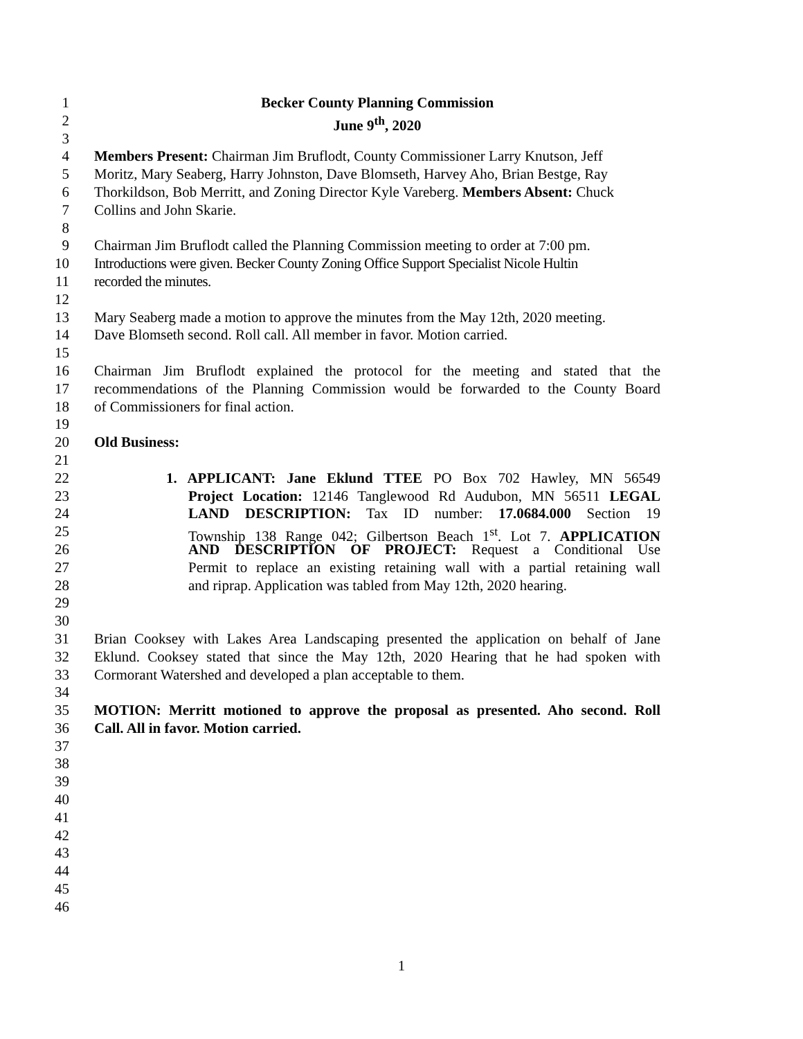1 Becker County Planning Commission
2 June 9<sup>th</sup>, 2020
3
4 Members Present: Chairman Jim Bruflodt, County Commissioner Larry Knutson, Jeff
5 Moritz, Mary Seaberg, Harry Johnston, Dave Blomseth, Harvey Aho, Brian Bestge, Ray
6 Thorkildson, Bob Merritt, and Zoning Director Kyle Vareberg. Members Absent: Chuck
7 Collins and John Skarie.
8
9 Chairman Jim Bruflodt called the Planning Commission meeting to order at 7:00 pm.
10 Introductions were given. Becker County Zoning Office Support Specialist Nicole Hultin
11 recorded the minutes.
12
13 Mary Seaberg made a motion to approve the minutes from the May 12th, 2020 meeting.
14 Dave Blomseth second. Roll call. All member in favor. Motion carried.
15
16 Chairman Jim Bruflodt explained the protocol for the meeting and stated that the
17 recommendations of the Planning Commission would be forwarded to the County Board
18 of Commissioners for final action.
19
20 Old Business:
21
22 1. APPLICANT: Jane Eklund TTEE PO Box 702 Hawley, MN 56549
23 Project Location: 12146 Tanglewood Rd Audubon, MN 56511 LEGAL
24 LAND DESCRIPTION: Tax ID number: 17.0684.000 Section 19
25 Township 138 Range 042; Gilbertson Beach 1<sup>st</sup>. Lot 7. APPLICATION
26 AND DESCRIPTION OF PROJECT: Request a Conditional Use
27 Permit to replace an existing retaining wall with a partial retaining wall
28 and riprap. Application was tabled from May 12th, 2020 hearing.
29
30
31 Brian Cooksey with Lakes Area Landscaping presented the application on behalf of Jane
32 Eklund. Cooksey stated that since the May 12th, 2020 Hearing that he had spoken with
33 Cormorant Watershed and developed a plan acceptable to them.
34
35 MOTION: Merritt motioned to approve the proposal as presented. Aho second. Roll
36 Call. All in favor. Motion carried.
37
38
39
40
41
42
43
44
45
46
1